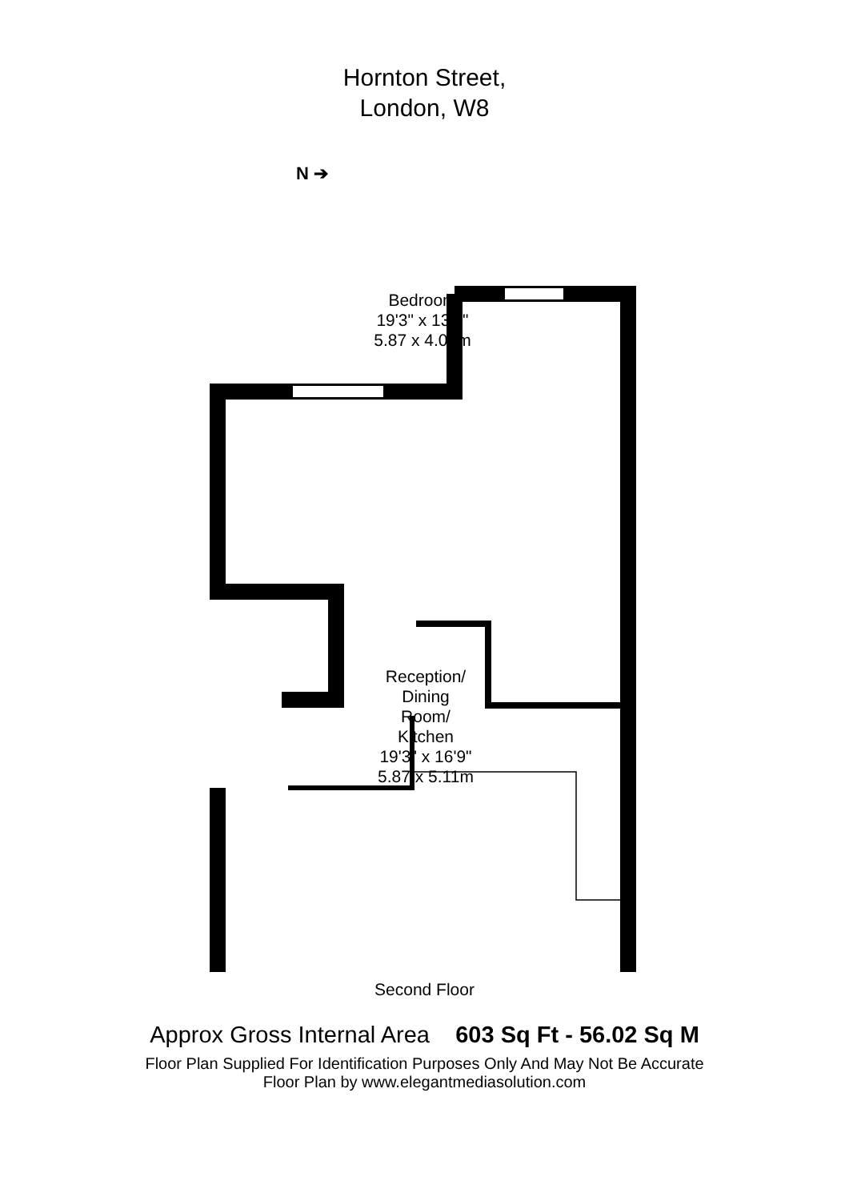Hornton Street,
London, W8
Bedroom
19'3" x 13'4"
5.87 x 4.06m
Reception/
Dining
Room/
Kitchen
19'3" x 16'9"
5.87 x 5.11m
N ➔
Second Floor
Approx Gross Internal Area 603 Sq Ft - 56.02 Sq M
Floor Plan Supplied For Identification Purposes Only And May Not Be Accurate
Floor Plan by www.elegantmediasolution.com